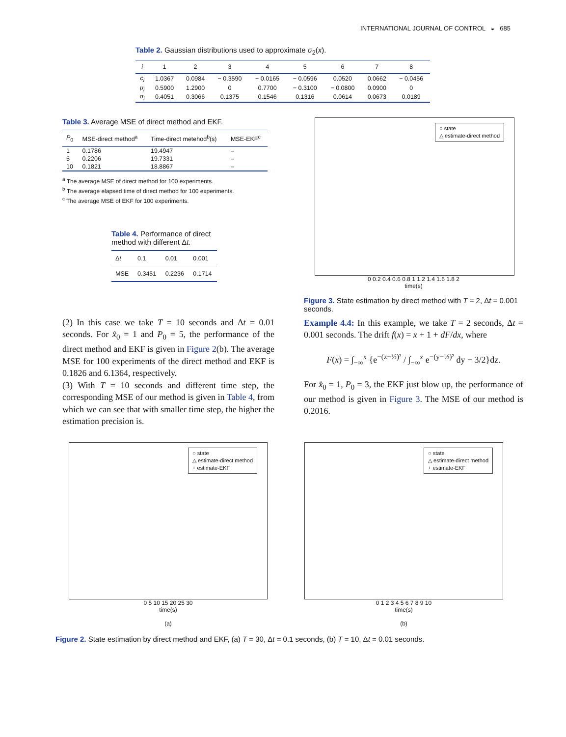INTERNATIONAL JOURNAL OF CONTROL ◒ 685
Table 2. Gaussian distributions used to approximate σ <sub>2</sub> ( x ).
| i | 1 | 2 | 3 | 4 | 5 | 6 | 7 | 8 |
| --- | --- | --- | --- | --- | --- | --- | --- | --- |
| c<sub>i</sub> | 1.0367 | 0.0984 | − 0.3590 | − 0.0165 | − 0.0596 | 0.0520 | 0.0662 | − 0.0456 |
| μ<sub>i</sub> | 0.5900 | 1.2900 | 0 | 0.7700 | − 0.3100 | − 0.0800 | 0.0900 | 0 |
| σ<sub>i</sub> | 0.4051 | 0.3066 | 0.1375 | 0.1546 | 0.1316 | 0.0614 | 0.0673 | 0.0189 |
Table 3. Average MSE of direct method and EKF.
| P<sub>0</sub> | MSE-direct method<sup>a</sup> | Time-direct metehod<sup>b</sup>(s) | MSE-EKF<sup>c</sup> |
| --- | --- | --- | --- |
| 1 | 0.1786 | 19.4947 | – |
| 5 | 0.2206 | 19.7331 | – |
| 10 | 0.1821 | 18.8867 | – |
<sup>a</sup> The average MSE of direct method for 100 experiments.
<sup>b</sup> The average elapsed time of direct method for 100 experiments.
<sup>c</sup> The average MSE of EKF for 100 experiments.
Table 4. Performance of direct method with different Δt.
| Δ t | 0.1 | 0.01 | 0.001 |
| MSE | 0.3451 | 0.2236 | 0.1714 |
(2) In this case we take T = 10 seconds and Δt = 0.01 seconds. For x̂<sub>0</sub> = 1 and P<sub>0</sub> = 5, the performance of the direct method and EKF is given in Figure 2(b). The average MSE for 100 experiments of the direct method and EKF is 0.1826 and 6.1364, respectively.
(3) With T = 10 seconds and different time step, the corresponding MSE of our method is given in Table 4, from which we can see that with smaller time step, the higher the estimation precision is.
○ state
△ estimate-direct method
0 0.2 0.4 0.6 0.8 1 1.2 1.4 1.6 1.8 2
time(s)
Figure 3. State estimation by direct method with T = 2, Δt = 0.001 seconds.
Example 4.4: In this example, we take T = 2 seconds, Δt = 0.001 seconds. The drift f(x) = x + 1 + dF/dx, where
F(x) = ∫<sub>−∞</sub><sup>x</sup> {e<sup>−(z−½)²</sup> / ∫<sub>−∞</sub><sup>z</sup> e<sup>−(y−½)²</sup> dy − 3/2}dz.
For x̂<sub>0</sub> = 1, P<sub>0</sub> = 3, the EKF just blow up, the performance of our method is given in Figure 3. The MSE of our method is 0.2016.
○ state
△ estimate-direct method
+ estimate-EKF
0 5 10 15 20 25 30
time(s)
(a)
○ state
△ estimate-direct method
+ estimate-EKF
0 1 2 3 4 5 6 7 8 9 10
time(s)
(b)
Figure 2. State estimation by direct method and EKF, (a) T = 30, Δt = 0.1 seconds, (b) T = 10, Δt = 0.01 seconds.